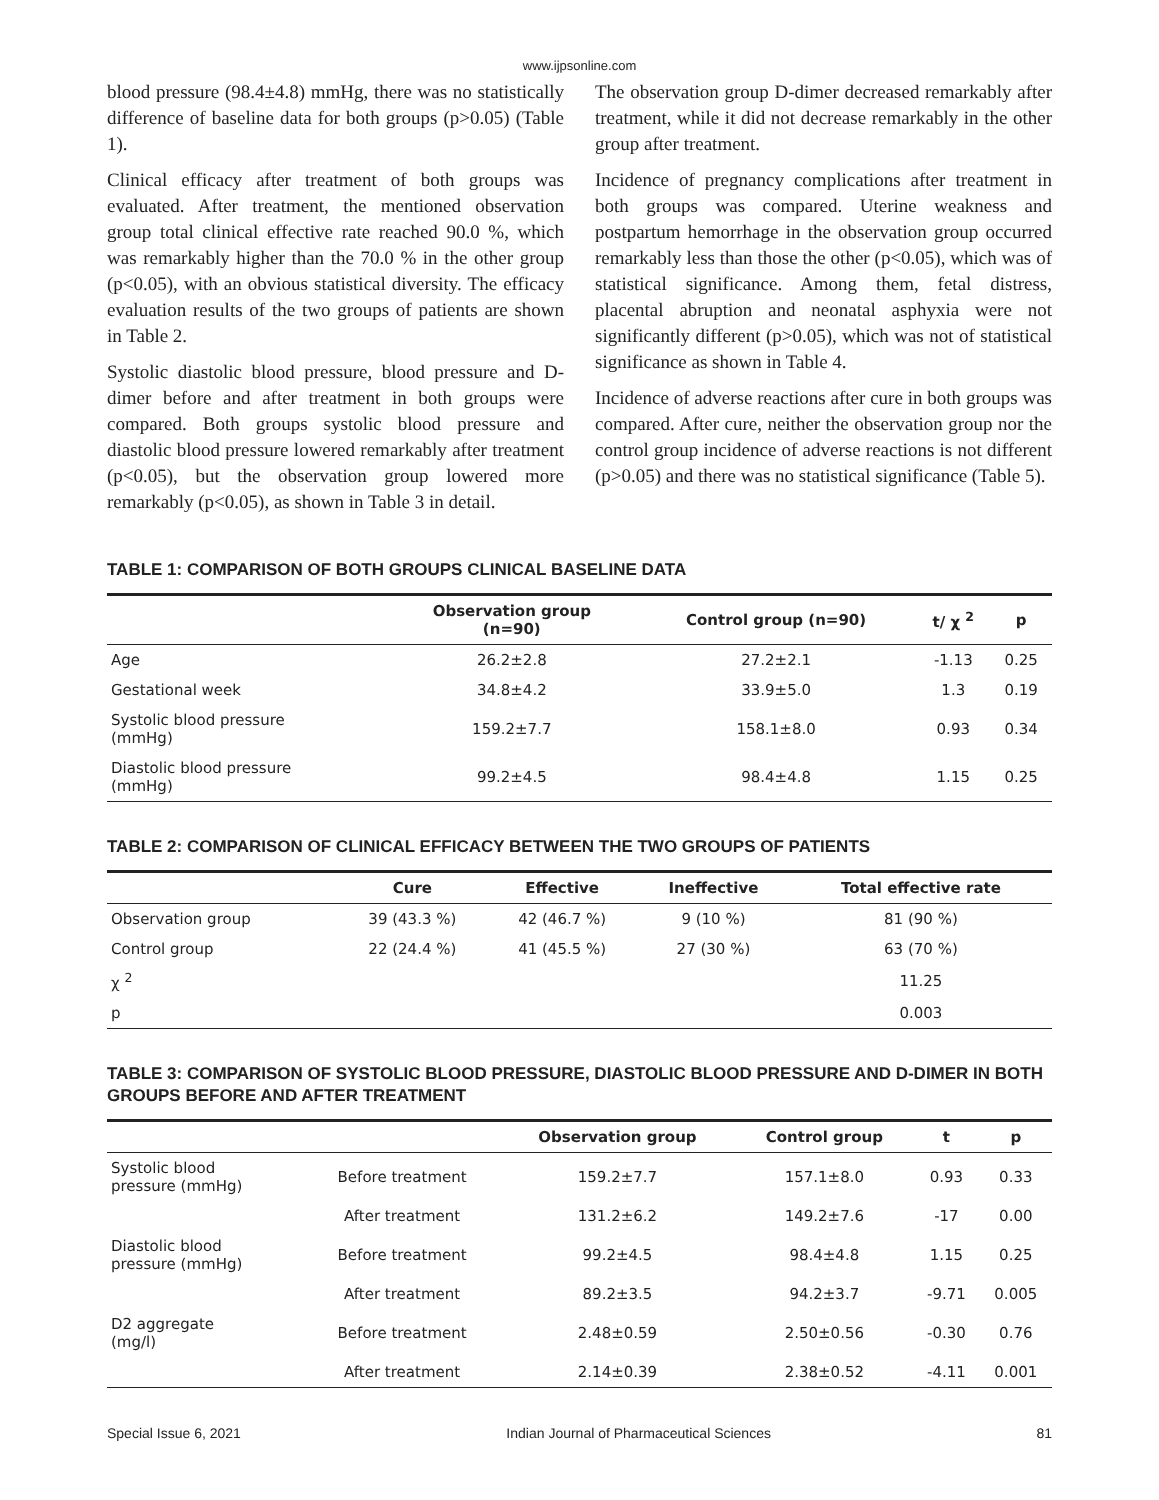www.ijpsonline.com
blood pressure (98.4±4.8) mmHg, there was no statistically difference of baseline data for both groups (p>0.05) (Table 1).
Clinical efficacy after treatment of both groups was evaluated. After treatment, the mentioned observation group total clinical effective rate reached 90.0 %, which was remarkably higher than the 70.0 % in the other group (p<0.05), with an obvious statistical diversity. The efficacy evaluation results of the two groups of patients are shown in Table 2.
Systolic diastolic blood pressure, blood pressure and D-dimer before and after treatment in both groups were compared. Both groups systolic blood pressure and diastolic blood pressure lowered remarkably after treatment (p<0.05), but the observation group lowered more remarkably (p<0.05), as shown in Table 3 in detail.
The observation group D-dimer decreased remarkably after treatment, while it did not decrease remarkably in the other group after treatment.
Incidence of pregnancy complications after treatment in both groups was compared. Uterine weakness and postpartum hemorrhage in the observation group occurred remarkably less than those the other (p<0.05), which was of statistical significance. Among them, fetal distress, placental abruption and neonatal asphyxia were not significantly different (p>0.05), which was not of statistical significance as shown in Table 4.
Incidence of adverse reactions after cure in both groups was compared. After cure, neither the observation group nor the control group incidence of adverse reactions is not different (p>0.05) and there was no statistical significance (Table 5).
TABLE 1: COMPARISON OF BOTH GROUPS CLINICAL BASELINE DATA
| | Observation group (n=90) | Control group (n=90) | t/ χ <sup>2</sup> | p |
| --- | --- | --- | --- | --- |
| Age | 26.2±2.8 | 27.2±2.1 | -1.13 | 0.25 |
| Gestational week | 34.8±4.2 | 33.9±5.0 | 1.3 | 0.19 |
| Systolic blood pressure (mmHg) | 159.2±7.7 | 158.1±8.0 | 0.93 | 0.34 |
| Diastolic blood pressure (mmHg) | 99.2±4.5 | 98.4±4.8 | 1.15 | 0.25 |
TABLE 2: COMPARISON OF CLINICAL EFFICACY BETWEEN THE TWO GROUPS OF PATIENTS
| | Cure | Effective | Ineffective | Total effective rate |
| --- | --- | --- | --- | --- |
| Observation group | 39 (43.3 %) | 42 (46.7 %) | 9 (10 %) | 81 (90 %) |
| Control group | 22 (24.4 %) | 41 (45.5 %) | 27 (30 %) | 63 (70 %) |
| χ <sup>2</sup> | | | | 11.25 |
| p | | | | 0.003 |
TABLE 3: COMPARISON OF SYSTOLIC BLOOD PRESSURE, DIASTOLIC BLOOD PRESSURE AND D-DIMER IN BOTH GROUPS BEFORE AND AFTER TREATMENT
| | | Observation group | Control group | t | p |
| --- | --- | --- | --- | --- | --- |
| Systolic blood pressure (mmHg) | Before treatment | 159.2±7.7 | 157.1±8.0 | 0.93 | 0.33 |
| | After treatment | 131.2±6.2 | 149.2±7.6 | -17 | 0.00 |
| Diastolic blood pressure (mmHg) | Before treatment | 99.2±4.5 | 98.4±4.8 | 1.15 | 0.25 |
| | After treatment | 89.2±3.5 | 94.2±3.7 | -9.71 | 0.005 |
| D2 aggregate (mg/l) | Before treatment | 2.48±0.59 | 2.50±0.56 | -0.30 | 0.76 |
| | After treatment | 2.14±0.39 | 2.38±0.52 | -4.11 | 0.001 |
Special Issue 6, 2021 Indian Journal of Pharmaceutical Sciences 81